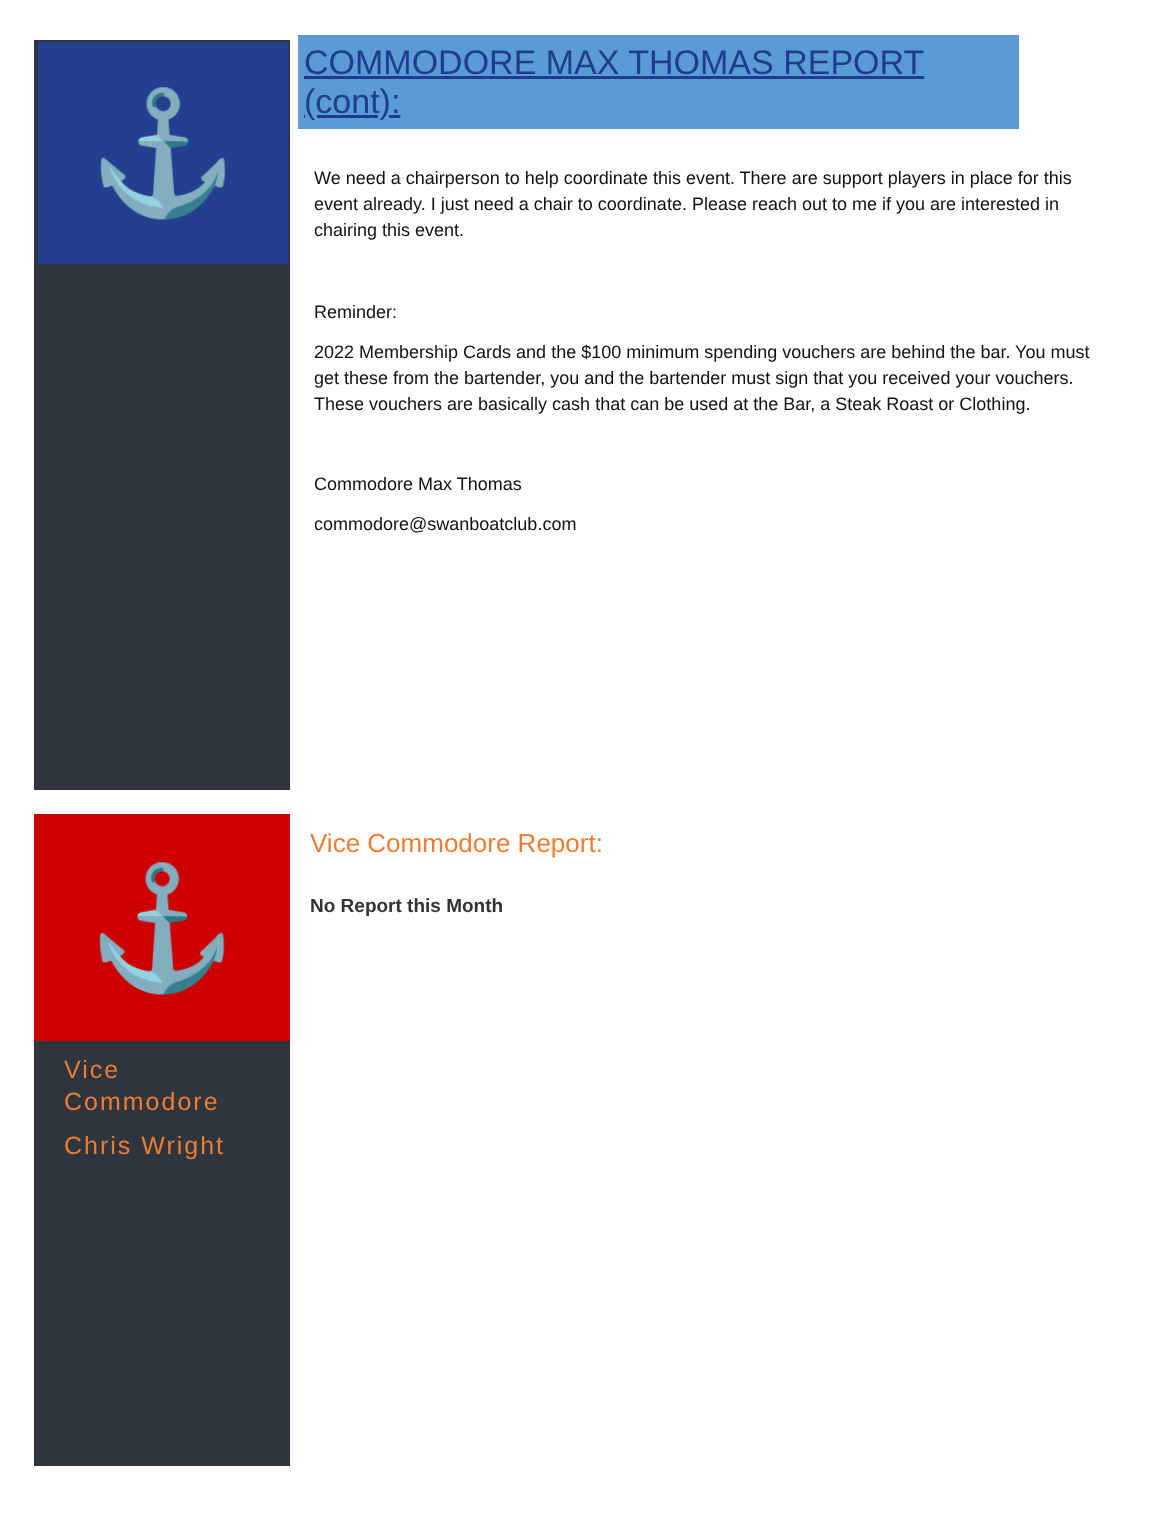⚓
COMMODORE MAX THOMAS REPORT (cont):
We need a chairperson to help coordinate this event. There are support players in place for this event already. I just need a chair to coordinate. Please reach out to me if you are interested in chairing this event.
Reminder:
2022 Membership Cards and the $100 minimum spending vouchers are behind the bar. You must get these from the bartender, you and the bartender must sign that you received your vouchers. These vouchers are basically cash that can be used at the Bar, a Steak Roast or Clothing.
Commodore Max Thomas
commodore@swanboatclub.com
⚓
Vice
Commodore
Chris Wright
Vice Commodore Report:
No Report this Month